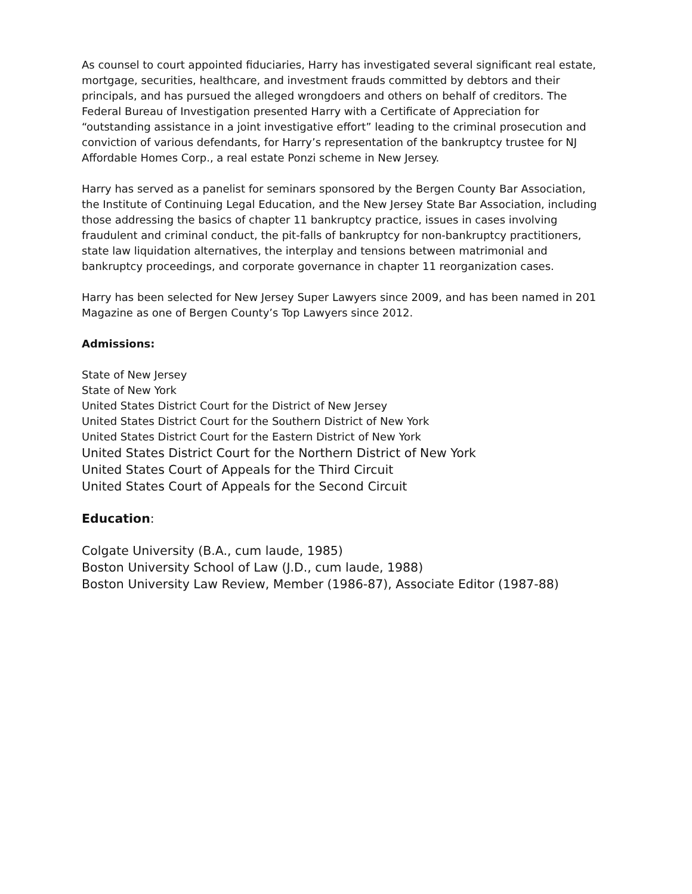As counsel to court appointed fiduciaries, Harry has investigated several significant real estate, mortgage, securities, healthcare, and investment frauds committed by debtors and their principals, and has pursued the alleged wrongdoers and others on behalf of creditors. The Federal Bureau of Investigation presented Harry with a Certificate of Appreciation for “outstanding assistance in a joint investigative effort” leading to the criminal prosecution and conviction of various defendants, for Harry’s representation of the bankruptcy trustee for NJ Affordable Homes Corp., a real estate Ponzi scheme in New Jersey.
Harry has served as a panelist for seminars sponsored by the Bergen County Bar Association, the Institute of Continuing Legal Education, and the New Jersey State Bar Association, including those addressing the basics of chapter 11 bankruptcy practice, issues in cases involving fraudulent and criminal conduct, the pit-falls of bankruptcy for non-bankruptcy practitioners, state law liquidation alternatives, the interplay and tensions between matrimonial and bankruptcy proceedings, and corporate governance in chapter 11 reorganization cases.
Harry has been selected for New Jersey Super Lawyers since 2009, and has been named in 201 Magazine as one of Bergen County’s Top Lawyers since 2012.
Admissions:
State of New Jersey
State of New York
United States District Court for the District of New Jersey
United States District Court for the Southern District of New York
United States District Court for the Eastern District of New York
United States District Court for the Northern District of New York
United States Court of Appeals for the Third Circuit
United States Court of Appeals for the Second Circuit
Education:
Colgate University (B.A., cum laude, 1985)
Boston University School of Law (J.D., cum laude, 1988)
Boston University Law Review, Member (1986-87), Associate Editor (1987-88)